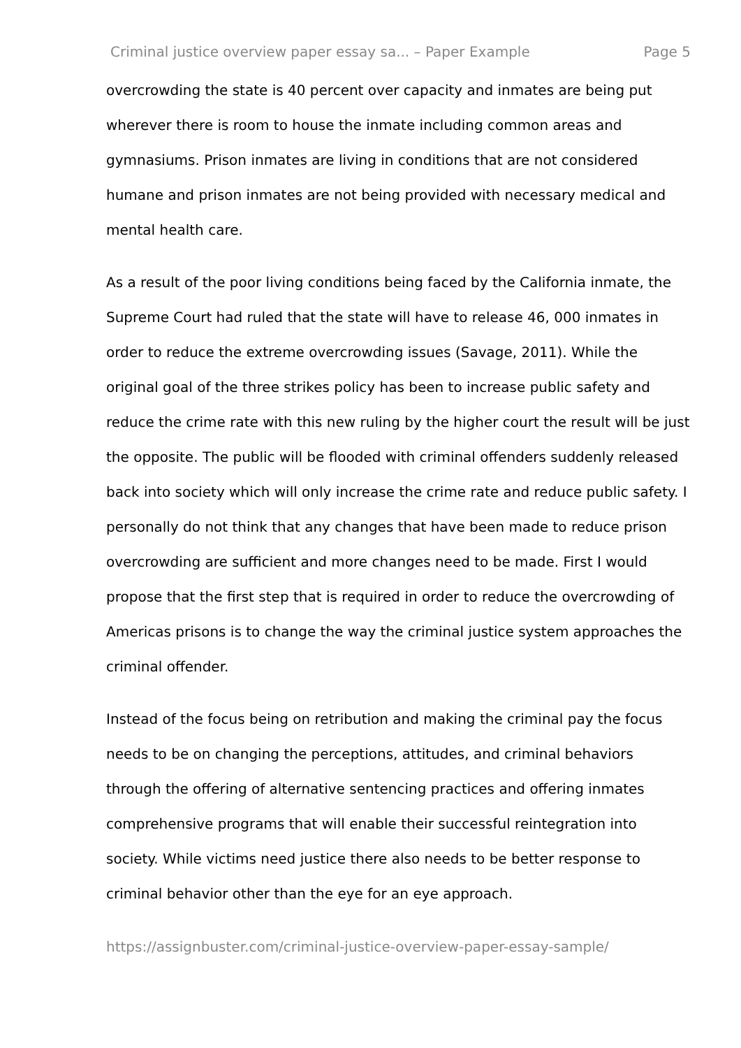Criminal justice overview paper essay sa... – Paper Example Page 5
overcrowding the state is 40 percent over capacity and inmates are being put wherever there is room to house the inmate including common areas and gymnasiums. Prison inmates are living in conditions that are not considered humane and prison inmates are not being provided with necessary medical and mental health care.
As a result of the poor living conditions being faced by the California inmate, the Supreme Court had ruled that the state will have to release 46, 000 inmates in order to reduce the extreme overcrowding issues (Savage, 2011). While the original goal of the three strikes policy has been to increase public safety and reduce the crime rate with this new ruling by the higher court the result will be just the opposite. The public will be flooded with criminal offenders suddenly released back into society which will only increase the crime rate and reduce public safety. I personally do not think that any changes that have been made to reduce prison overcrowding are sufficient and more changes need to be made. First I would propose that the first step that is required in order to reduce the overcrowding of Americas prisons is to change the way the criminal justice system approaches the criminal offender.
Instead of the focus being on retribution and making the criminal pay the focus needs to be on changing the perceptions, attitudes, and criminal behaviors through the offering of alternative sentencing practices and offering inmates comprehensive programs that will enable their successful reintegration into society. While victims need justice there also needs to be better response to criminal behavior other than the eye for an eye approach.
https://assignbuster.com/criminal-justice-overview-paper-essay-sample/